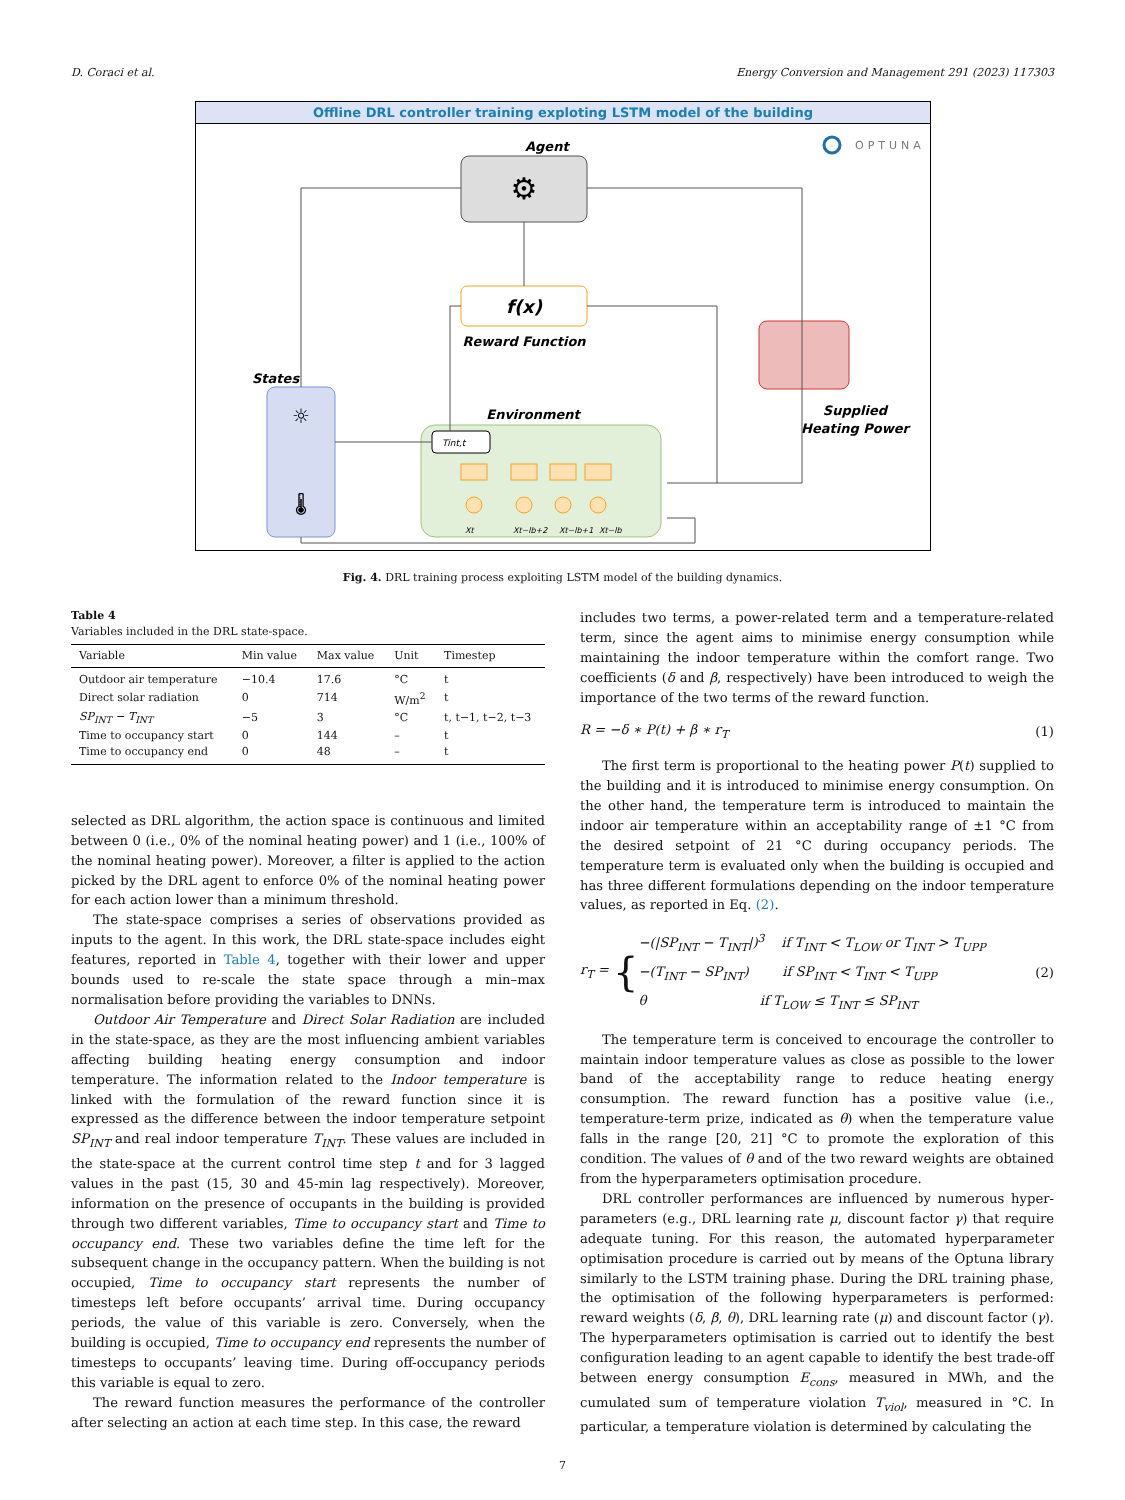D. Coraci et al. Energy Conversion and Management 291 (2023) 117303
Offline DRL controller training exploting LSTM model of the building
OPTUNA
Agent
⚙
f(x)
Reward Function
States
☼
🌡
Environment
Tint,t
Xt
Xt−lb+2
Xt−lb+1
Xt−lb
Supplied
Heating Power
Fig. 4. DRL training process exploiting LSTM model of the building dynamics.
Table 4
Variables included in the DRL state-space.
| Variable | Min value | Max value | Unit | Timestep |
| --- | --- | --- | --- | --- |
| Outdoor air temperature | −10.4 | 17.6 | °C | t |
| Direct solar radiation | 0 | 714 | W/m<sup>2</sup> | t |
| SP<sub>INT</sub> − T<sub>INT</sub> | −5 | 3 | °C | t, t−1, t−2, t−3 |
| Time to occupancy start | 0 | 144 | – | t |
| Time to occupancy end | 0 | 48 | – | t |
selected as DRL algorithm, the action space is continuous and limited between 0 (i.e., 0% of the nominal heating power) and 1 (i.e., 100% of the nominal heating power). Moreover, a filter is applied to the action picked by the DRL agent to enforce 0% of the nominal heating power for each action lower than a minimum threshold.
The state-space comprises a series of observations provided as inputs to the agent. In this work, the DRL state-space includes eight features, reported in Table 4, together with their lower and upper bounds used to re-scale the state space through a min–max normalisation before providing the variables to DNNs.
Outdoor Air Temperature and Direct Solar Radiation are included in the state-space, as they are the most influencing ambient variables affecting building heating energy consumption and indoor temperature. The information related to the Indoor temperature is linked with the formulation of the reward function since it is expressed as the difference between the indoor temperature setpoint SP<sub>INT</sub> and real indoor temperature T<sub>INT</sub>. These values are included in the state-space at the current control time step t and for 3 lagged values in the past (15, 30 and 45-min lag respectively). Moreover, information on the presence of occupants in the building is provided through two different variables, Time to occupancy start and Time to occupancy end. These two variables define the time left for the subsequent change in the occupancy pattern. When the building is not occupied, Time to occupancy start represents the number of timesteps left before occupants’ arrival time. During occupancy periods, the value of this variable is zero. Conversely, when the building is occupied, Time to occupancy end represents the number of timesteps to occupants’ leaving time. During off-occupancy periods this variable is equal to zero.
The reward function measures the performance of the controller after selecting an action at each time step. In this case, the reward
includes two terms, a power-related term and a temperature-related term, since the agent aims to minimise energy consumption while maintaining the indoor temperature within the comfort range. Two coefficients (δ and β, respectively) have been introduced to weigh the importance of the two terms of the reward function.
R = −δ ∗ P(t) + β ∗ r<sub>T</sub> (1)
The first term is proportional to the heating power P(t) supplied to the building and it is introduced to minimise energy consumption. On the other hand, the temperature term is introduced to maintain the indoor air temperature within an acceptability range of ±1 °C from the desired setpoint of 21 °C during occupancy periods. The temperature term is evaluated only when the building is occupied and has three different formulations depending on the indoor temperature values, as reported in Eq. (2).
r<sub>T</sub> = { −(|SP<sub>INT</sub> − T<sub>INT</sub>|)<sup>3</sup> if T<sub>INT</sub> < T<sub>LOW</sub> or T<sub>INT</sub> > T<sub>UPP</sub>
−(T<sub>INT</sub> − SP<sub>INT</sub>) if SP<sub>INT</sub> < T<sub>INT</sub> < T<sub>UPP</sub>
θ if T<sub>LOW</sub> ≤ T<sub>INT</sub> ≤ SP<sub>INT</sub> (2)
The temperature term is conceived to encourage the controller to maintain indoor temperature values as close as possible to the lower band of the acceptability range to reduce heating energy consumption. The reward function has a positive value (i.e., temperature-term prize, indicated as θ) when the temperature value falls in the range [20, 21] °C to promote the exploration of this condition. The values of θ and of the two reward weights are obtained from the hyperparameters optimisation procedure.
DRL controller performances are influenced by numerous hyper-parameters (e.g., DRL learning rate μ, discount factor γ) that require adequate tuning. For this reason, the automated hyperparameter optimisation procedure is carried out by means of the Optuna library similarly to the LSTM training phase. During the DRL training phase, the optimisation of the following hyperparameters is performed: reward weights (δ, β, θ), DRL learning rate (μ) and discount factor (γ). The hyperparameters optimisation is carried out to identify the best configuration leading to an agent capable to identify the best trade-off between energy consumption E<sub>cons</sub>, measured in MWh, and the cumulated sum of temperature violation T<sub>viol</sub>, measured in °C. In particular, a temperature violation is determined by calculating the
7